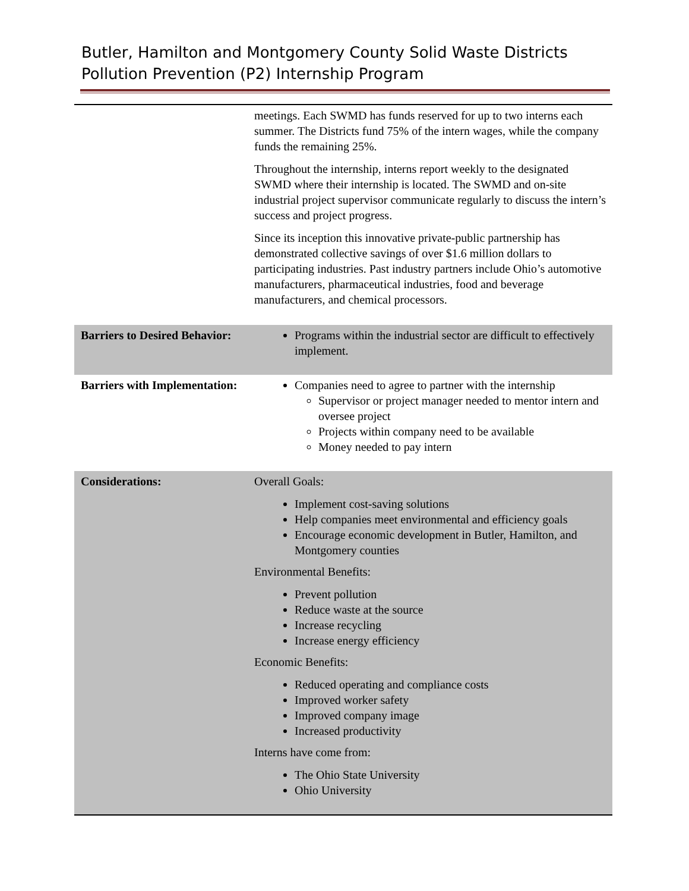Butler, Hamilton and Montgomery County Solid Waste Districts
Pollution Prevention (P2) Internship Program
| | meetings. Each SWMD has funds reserved for up to two interns each summer. The Districts fund 75% of the intern wages, while the company funds the remaining 25%. Throughout the internship, interns report weekly to the designated SWMD where their internship is located. The SWMD and on-site industrial project supervisor communicate regularly to discuss the intern’s success and project progress. Since its inception this innovative private-public partnership has demonstrated collective savings of over $1.6 million dollars to participating industries. Past industry partners include Ohio’s automotive manufacturers, pharmaceutical industries, food and beverage manufacturers, and chemical processors. |
| Barriers to Desired Behavior: | Programs within the industrial sector are difficult to effectively implement. |
| Barriers with Implementation: | Companies need to agree to partner with the internship Supervisor or project manager needed to mentor intern and oversee project Projects within company need to be available Money needed to pay intern |
| Considerations: | Overall Goals: Implement cost-saving solutions Help companies meet environmental and efficiency goals Encourage economic development in Butler, Hamilton, and Montgomery counties Environmental Benefits: Prevent pollution Reduce waste at the source Increase recycling Increase energy efficiency Economic Benefits: Reduced operating and compliance costs Improved worker safety Improved company image Increased productivity Interns have come from: The Ohio State University Ohio University |